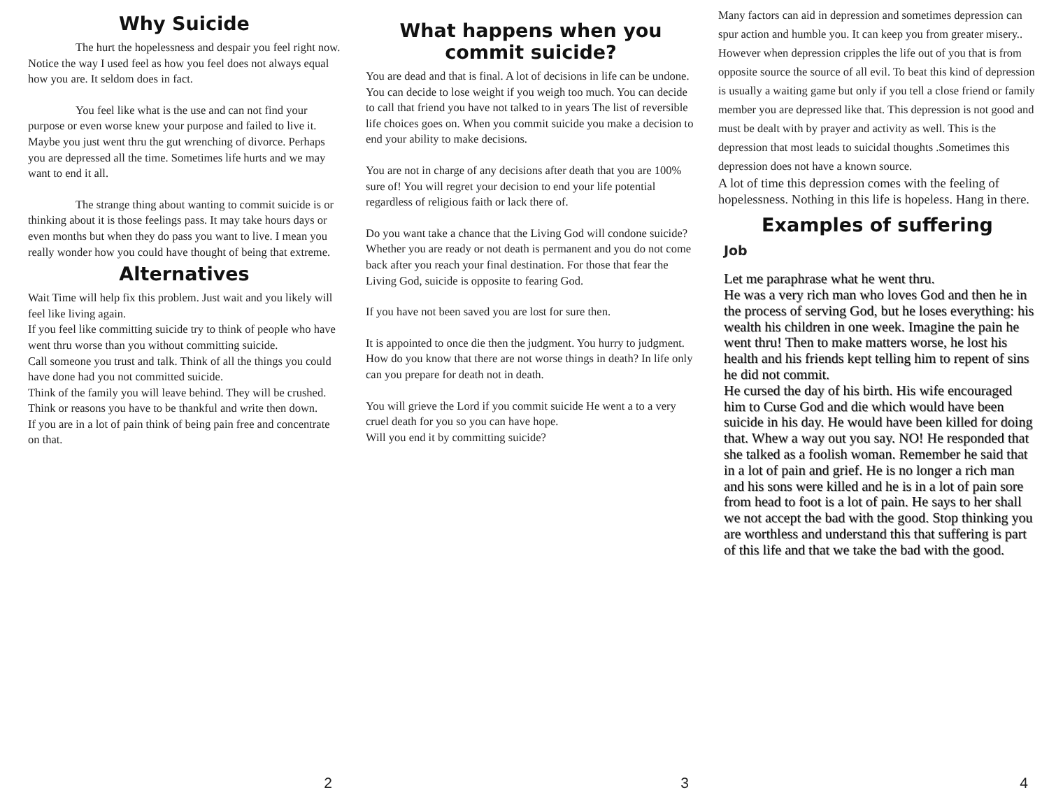Why Suicide
The hurt the hopelessness and despair you feel right now. Notice the way I used feel as how you feel does not always equal how you are. It seldom does in fact.
You feel like what is the use and can not find your purpose or even worse knew your purpose and failed to live it. Maybe you just went thru the gut wrenching of divorce. Perhaps you are depressed all the time. Sometimes life hurts and we may want to end it all.
The strange thing about wanting to commit suicide is or thinking about it is those feelings pass. It may take hours days or even months but when they do pass you want to live. I mean you really wonder how you could have thought of being that extreme.
Alternatives
Wait Time will help fix this problem. Just wait and you likely will feel like living again.
If you feel like committing suicide try to think of people who have went thru worse than you without committing suicide.
Call someone you trust and talk. Think of all the things you could have done had you not committed suicide.
Think of the family you will leave behind. They will be crushed.
Think or reasons you have to be thankful and write then down.
If you are in a lot of pain think of being pain free and concentrate on that.
2
What happens when you
commit suicide?
You are dead and that is final. A lot of decisions in life can be undone. You can decide to lose weight if you weigh too much. You can decide to call that friend you have not talked to in years The list of reversible life choices goes on. When you commit suicide you make a decision to end your ability to make decisions.
You are not in charge of any decisions after death that you are 100% sure of! You will regret your decision to end your life potential regardless of religious faith or lack there of.
Do you want take a chance that the Living God will condone suicide?
Whether you are ready or not death is permanent and you do not come back after you reach your final destination. For those that fear the Living God, suicide is opposite to fearing God.
If you have not been saved you are lost for sure then.
It is appointed to once die then the judgment. You hurry to judgment. How do you know that there are not worse things in death? In life only can you prepare for death not in death.
You will grieve the Lord if you commit suicide He went a to a very cruel death for you so you can have hope.
Will you end it by committing suicide?
3
Many factors can aid in depression and sometimes depression can spur action and humble you. It can keep you from greater misery.. However when depression cripples the life out of you that is from opposite source the source of all evil. To beat this kind of depression is usually a waiting game but only if you tell a close friend or family member you are depressed like that. This depression is not good and must be dealt with by prayer and activity as well. This is the depression that most leads to suicidal thoughts .Sometimes this depression does not have a known source.
A lot of time this depression comes with the feeling of hopelessness. Nothing in this life is hopeless. Hang in there.
Examples of suffering
Job
Let me paraphrase what he went thru.
He was a very rich man who loves God and then he in the process of serving God, but he loses everything: his wealth his children in one week. Imagine the pain he went thru! Then to make matters worse, he lost his health and his friends kept telling him to repent of sins he did not commit.
He cursed the day of his birth. His wife encouraged him to Curse God and die which would have been suicide in his day. He would have been killed for doing that. Whew a way out you say. NO! He responded that she talked as a foolish woman. Remember he said that in a lot of pain and grief. He is no longer a rich man and his sons were killed and he is in a lot of pain sore from head to foot is a lot of pain. He says to her shall we not accept the bad with the good. Stop thinking you are worthless and understand this that suffering is part of this life and that we take the bad with the good.
4